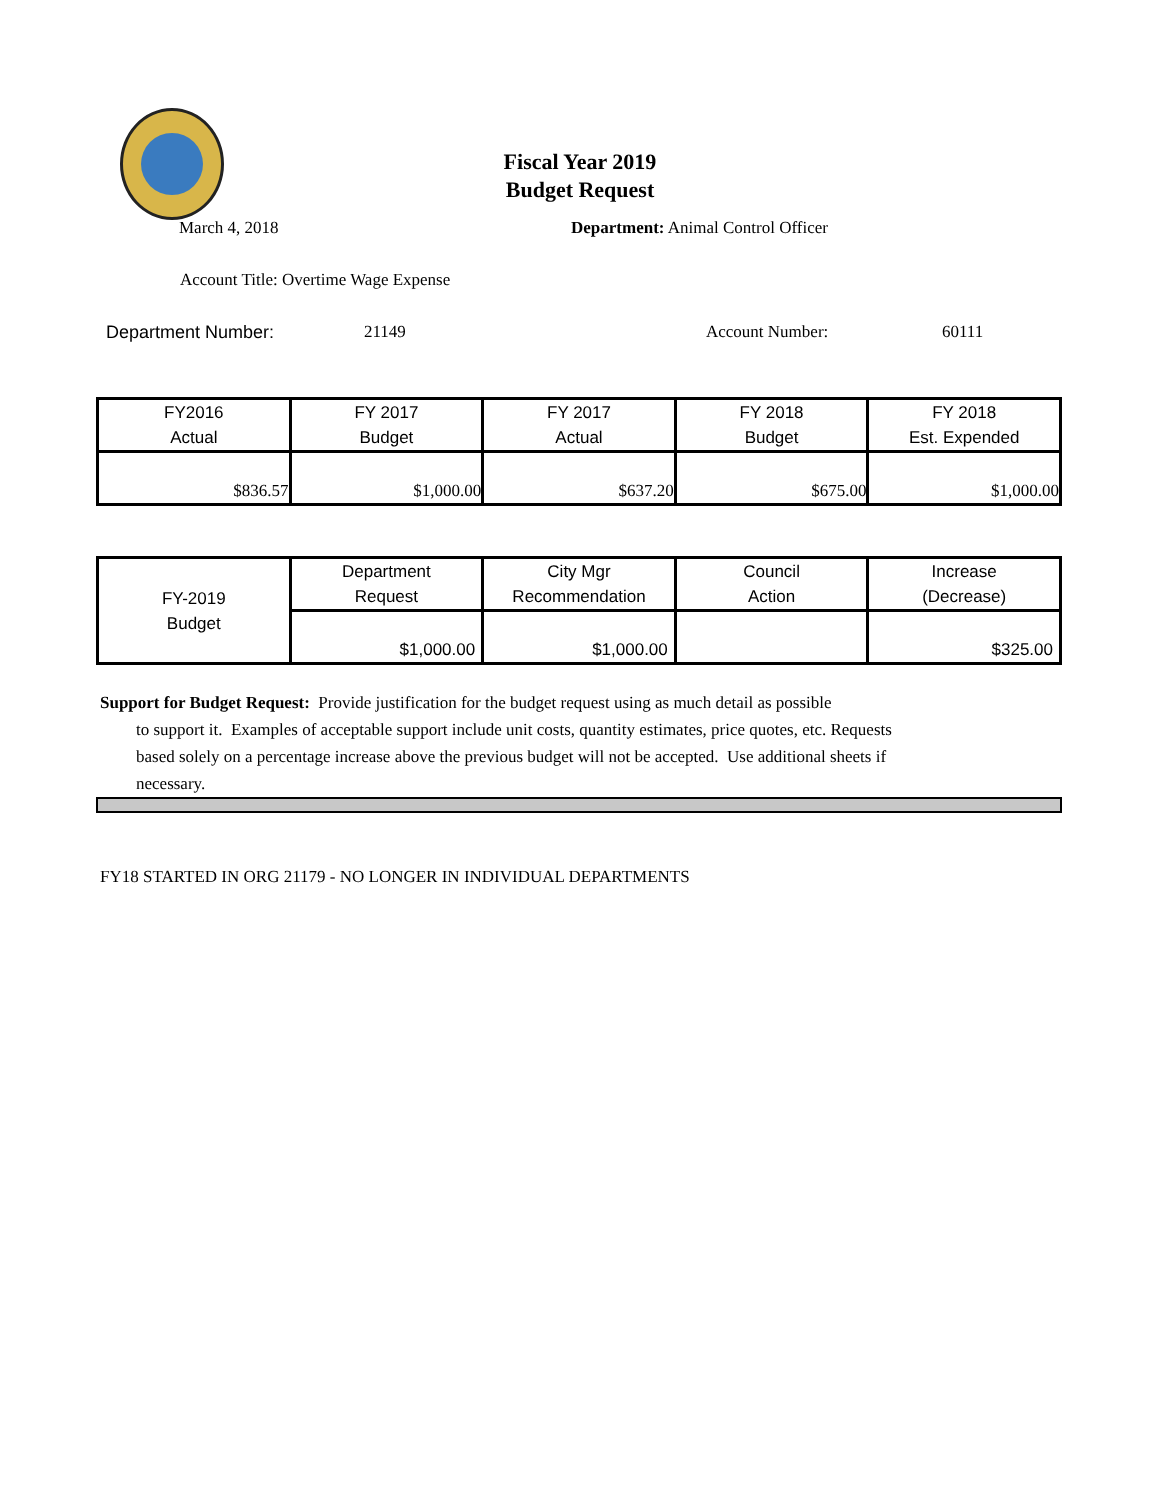Fiscal Year 2019
Budget Request
March 4, 2018 Department: Animal Control Officer
Account Title: Overtime Wage Expense
Department Number: 21149 Account Number: 60111
| FY2016 Actual | FY 2017 Budget | FY 2017 Actual | FY 2018 Budget | FY 2018 Est. Expended |
| $836.57 | $1,000.00 | $637.20 | $675.00 | $1,000.00 |
| FY-2019 Budget | Department Request | City Mgr Recommendation | Council Action | Increase (Decrease) |
| | $1,000.00 | $1,000.00 | | $325.00 |
Support for Budget Request: Provide justification for the budget request using as much detail as possible
to support it. Examples of acceptable support include unit costs, quantity estimates, price quotes, etc. Requests based solely on a percentage increase above the previous budget will not be accepted. Use additional sheets if necessary.
FY18 STARTED IN ORG 21179 - NO LONGER IN INDIVIDUAL DEPARTMENTS